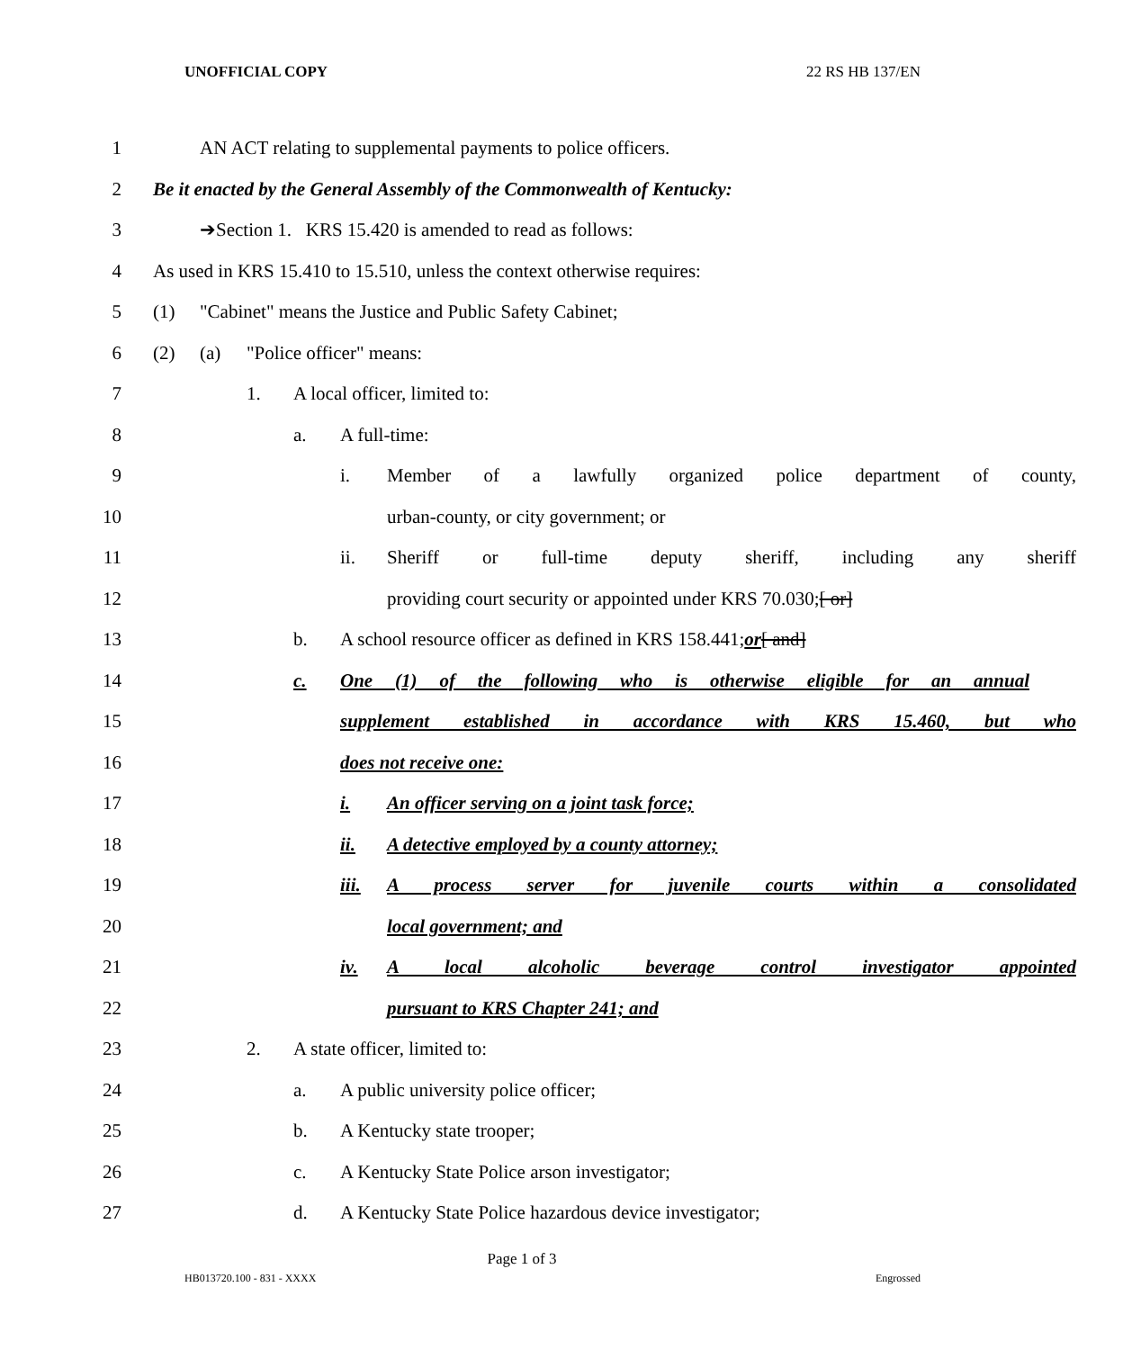UNOFFICIAL COPY 22 RS HB 137/EN
1 AN ACT relating to supplemental payments to police officers.
2 Be it enacted by the General Assembly of the Commonwealth of Kentucky:
3 ➔Section 1. KRS 15.420 is amended to read as follows:
4 As used in KRS 15.410 to 15.510, unless the context otherwise requires:
5 (1) "Cabinet" means the Justice and Public Safety Cabinet;
6 (2) (a) "Police officer" means:
7 1. A local officer, limited to:
8 a. A full-time:
9 i. Member of a lawfully organized police department of county,
10 urban-county, or city government; or
11 ii. Sheriff or full-time deputy sheriff, including any sheriff
12 providing court security or appointed under KRS 70.030; [ or]
13 b. A school resource officer as defined in KRS 158.441; or [ and]
14 c. One (1) of the following who is otherwise eligible for an annual
15 supplement established in accordance with KRS 15.460, but who
16 does not receive one:
17 i. An officer serving on a joint task force;
18 ii. A detective employed by a county attorney;
19 iii. A process server for juvenile courts within a consolidated
20 local government; and
21 iv. A local alcoholic beverage control investigator appointed
22 pursuant to KRS Chapter 241; and
23 2. A state officer, limited to:
24 a. A public university police officer;
25 b. A Kentucky state trooper;
26 c. A Kentucky State Police arson investigator;
27 d. A Kentucky State Police hazardous device investigator;
Page 1 of 3
HB013720.100 - 831 - XXXX Engrossed